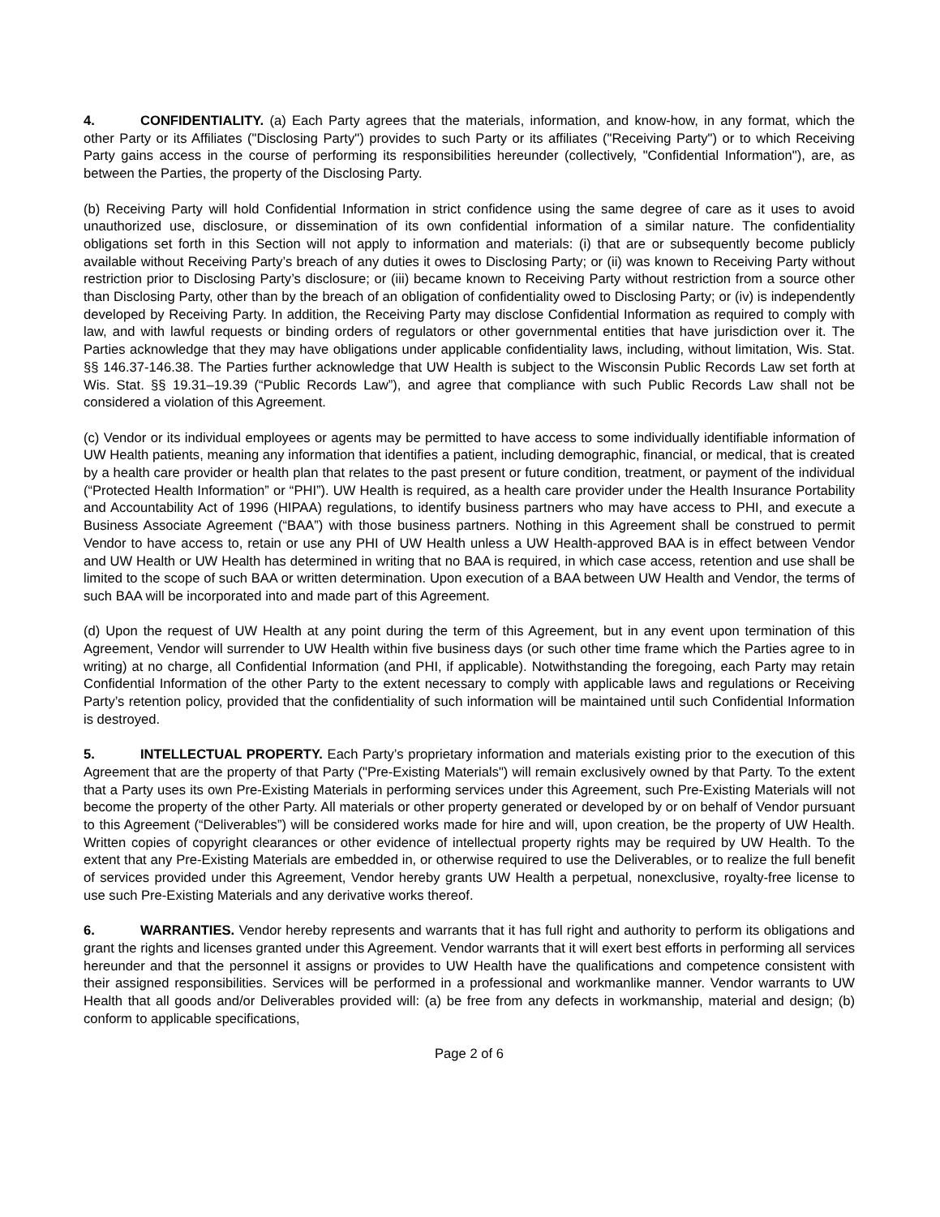4. CONFIDENTIALITY. (a) Each Party agrees that the materials, information, and know-how, in any format, which the other Party or its Affiliates ("Disclosing Party") provides to such Party or its affiliates ("Receiving Party") or to which Receiving Party gains access in the course of performing its responsibilities hereunder (collectively, "Confidential Information"), are, as between the Parties, the property of the Disclosing Party.
(b) Receiving Party will hold Confidential Information in strict confidence using the same degree of care as it uses to avoid unauthorized use, disclosure, or dissemination of its own confidential information of a similar nature. The confidentiality obligations set forth in this Section will not apply to information and materials: (i) that are or subsequently become publicly available without Receiving Party’s breach of any duties it owes to Disclosing Party; or (ii) was known to Receiving Party without restriction prior to Disclosing Party’s disclosure; or (iii) became known to Receiving Party without restriction from a source other than Disclosing Party, other than by the breach of an obligation of confidentiality owed to Disclosing Party; or (iv) is independently developed by Receiving Party. In addition, the Receiving Party may disclose Confidential Information as required to comply with law, and with lawful requests or binding orders of regulators or other governmental entities that have jurisdiction over it. The Parties acknowledge that they may have obligations under applicable confidentiality laws, including, without limitation, Wis. Stat. §§ 146.37-146.38. The Parties further acknowledge that UW Health is subject to the Wisconsin Public Records Law set forth at Wis. Stat. §§ 19.31–19.39 (“Public Records Law”), and agree that compliance with such Public Records Law shall not be considered a violation of this Agreement.
(c) Vendor or its individual employees or agents may be permitted to have access to some individually identifiable information of UW Health patients, meaning any information that identifies a patient, including demographic, financial, or medical, that is created by a health care provider or health plan that relates to the past present or future condition, treatment, or payment of the individual (“Protected Health Information” or “PHI”). UW Health is required, as a health care provider under the Health Insurance Portability and Accountability Act of 1996 (HIPAA) regulations, to identify business partners who may have access to PHI, and execute a Business Associate Agreement (“BAA”) with those business partners. Nothing in this Agreement shall be construed to permit Vendor to have access to, retain or use any PHI of UW Health unless a UW Health-approved BAA is in effect between Vendor and UW Health or UW Health has determined in writing that no BAA is required, in which case access, retention and use shall be limited to the scope of such BAA or written determination. Upon execution of a BAA between UW Health and Vendor, the terms of such BAA will be incorporated into and made part of this Agreement.
(d) Upon the request of UW Health at any point during the term of this Agreement, but in any event upon termination of this Agreement, Vendor will surrender to UW Health within five business days (or such other time frame which the Parties agree to in writing) at no charge, all Confidential Information (and PHI, if applicable). Notwithstanding the foregoing, each Party may retain Confidential Information of the other Party to the extent necessary to comply with applicable laws and regulations or Receiving Party’s retention policy, provided that the confidentiality of such information will be maintained until such Confidential Information is destroyed.
5. INTELLECTUAL PROPERTY. Each Party’s proprietary information and materials existing prior to the execution of this Agreement that are the property of that Party ("Pre-Existing Materials") will remain exclusively owned by that Party. To the extent that a Party uses its own Pre-Existing Materials in performing services under this Agreement, such Pre-Existing Materials will not become the property of the other Party. All materials or other property generated or developed by or on behalf of Vendor pursuant to this Agreement (“Deliverables”) will be considered works made for hire and will, upon creation, be the property of UW Health. Written copies of copyright clearances or other evidence of intellectual property rights may be required by UW Health. To the extent that any Pre-Existing Materials are embedded in, or otherwise required to use the Deliverables, or to realize the full benefit of services provided under this Agreement, Vendor hereby grants UW Health a perpetual, nonexclusive, royalty-free license to use such Pre-Existing Materials and any derivative works thereof.
6. WARRANTIES. Vendor hereby represents and warrants that it has full right and authority to perform its obligations and grant the rights and licenses granted under this Agreement. Vendor warrants that it will exert best efforts in performing all services hereunder and that the personnel it assigns or provides to UW Health have the qualifications and competence consistent with their assigned responsibilities. Services will be performed in a professional and workmanlike manner. Vendor warrants to UW Health that all goods and/or Deliverables provided will: (a) be free from any defects in workmanship, material and design; (b) conform to applicable specifications,
Page 2 of 6